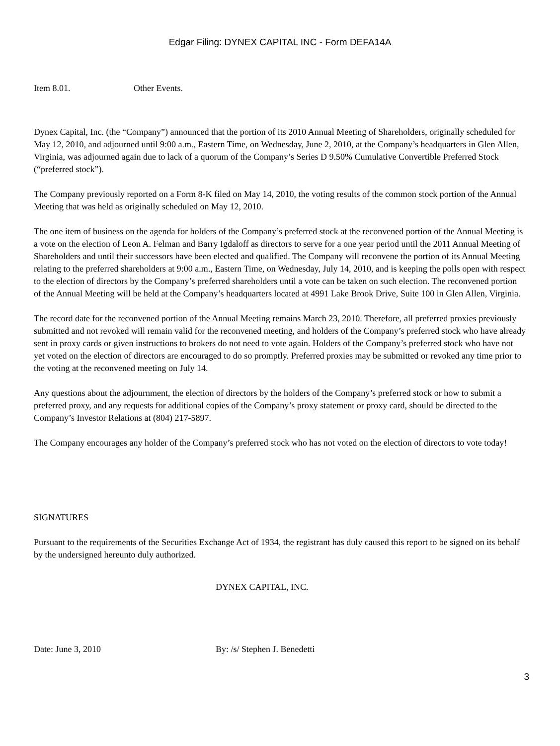Edgar Filing: DYNEX CAPITAL INC - Form DEFA14A
Item 8.01. Other Events.
Dynex Capital, Inc. (the “Company”) announced that the portion of its 2010 Annual Meeting of Shareholders, originally scheduled for May 12, 2010, and adjourned until 9:00 a.m., Eastern Time, on Wednesday, June 2, 2010, at the Company’s headquarters in Glen Allen, Virginia, was adjourned again due to lack of a quorum of the Company’s Series D 9.50% Cumulative Convertible Preferred Stock (“preferred stock”).
The Company previously reported on a Form 8-K filed on May 14, 2010, the voting results of the common stock portion of the Annual Meeting that was held as originally scheduled on May 12, 2010.
The one item of business on the agenda for holders of the Company’s preferred stock at the reconvened portion of the Annual Meeting is a vote on the election of Leon A. Felman and Barry Igdaloff as directors to serve for a one year period until the 2011 Annual Meeting of Shareholders and until their successors have been elected and qualified. The Company will reconvene the portion of its Annual Meeting relating to the preferred shareholders at 9:00 a.m., Eastern Time, on Wednesday, July 14, 2010, and is keeping the polls open with respect to the election of directors by the Company’s preferred shareholders until a vote can be taken on such election. The reconvened portion of the Annual Meeting will be held at the Company’s headquarters located at 4991 Lake Brook Drive, Suite 100 in Glen Allen, Virginia.
The record date for the reconvened portion of the Annual Meeting remains March 23, 2010. Therefore, all preferred proxies previously submitted and not revoked will remain valid for the reconvened meeting, and holders of the Company’s preferred stock who have already sent in proxy cards or given instructions to brokers do not need to vote again. Holders of the Company’s preferred stock who have not yet voted on the election of directors are encouraged to do so promptly. Preferred proxies may be submitted or revoked any time prior to the voting at the reconvened meeting on July 14.
Any questions about the adjournment, the election of directors by the holders of the Company’s preferred stock or how to submit a preferred proxy, and any requests for additional copies of the Company’s proxy statement or proxy card, should be directed to the Company’s Investor Relations at (804) 217-5897.
The Company encourages any holder of the Company’s preferred stock who has not voted on the election of directors to vote today!
SIGNATURES
Pursuant to the requirements of the Securities Exchange Act of 1934, the registrant has duly caused this report to be signed on its behalf by the undersigned hereunto duly authorized.
DYNEX CAPITAL, INC.
Date: June 3, 2010 By: /s/ Stephen J. Benedetti
3